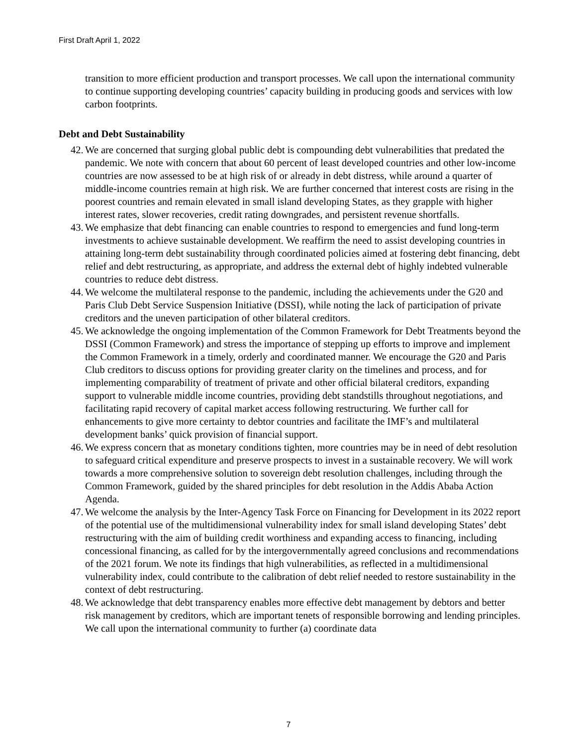First Draft April 1, 2022
transition to more efficient production and transport processes. We call upon the international community to continue supporting developing countries’ capacity building in producing goods and services with low carbon footprints.
Debt and Debt Sustainability
42. We are concerned that surging global public debt is compounding debt vulnerabilities that predated the pandemic. We note with concern that about 60 percent of least developed countries and other low-income countries are now assessed to be at high risk of or already in debt distress, while around a quarter of middle-income countries remain at high risk. We are further concerned that interest costs are rising in the poorest countries and remain elevated in small island developing States, as they grapple with higher interest rates, slower recoveries, credit rating downgrades, and persistent revenue shortfalls.
43. We emphasize that debt financing can enable countries to respond to emergencies and fund long-term investments to achieve sustainable development. We reaffirm the need to assist developing countries in attaining long-term debt sustainability through coordinated policies aimed at fostering debt financing, debt relief and debt restructuring, as appropriate, and address the external debt of highly indebted vulnerable countries to reduce debt distress.
44. We welcome the multilateral response to the pandemic, including the achievements under the G20 and Paris Club Debt Service Suspension Initiative (DSSI), while noting the lack of participation of private creditors and the uneven participation of other bilateral creditors.
45. We acknowledge the ongoing implementation of the Common Framework for Debt Treatments beyond the DSSI (Common Framework) and stress the importance of stepping up efforts to improve and implement the Common Framework in a timely, orderly and coordinated manner. We encourage the G20 and Paris Club creditors to discuss options for providing greater clarity on the timelines and process, and for implementing comparability of treatment of private and other official bilateral creditors, expanding support to vulnerable middle income countries, providing debt standstills throughout negotiations, and facilitating rapid recovery of capital market access following restructuring. We further call for enhancements to give more certainty to debtor countries and facilitate the IMF’s and multilateral development banks’ quick provision of financial support.
46. We express concern that as monetary conditions tighten, more countries may be in need of debt resolution to safeguard critical expenditure and preserve prospects to invest in a sustainable recovery. We will work towards a more comprehensive solution to sovereign debt resolution challenges, including through the Common Framework, guided by the shared principles for debt resolution in the Addis Ababa Action Agenda.
47. We welcome the analysis by the Inter-Agency Task Force on Financing for Development in its 2022 report of the potential use of the multidimensional vulnerability index for small island developing States’ debt restructuring with the aim of building credit worthiness and expanding access to financing, including concessional financing, as called for by the intergovernmentally agreed conclusions and recommendations of the 2021 forum. We note its findings that high vulnerabilities, as reflected in a multidimensional vulnerability index, could contribute to the calibration of debt relief needed to restore sustainability in the context of debt restructuring.
48. We acknowledge that debt transparency enables more effective debt management by debtors and better risk management by creditors, which are important tenets of responsible borrowing and lending principles. We call upon the international community to further (a) coordinate data
7